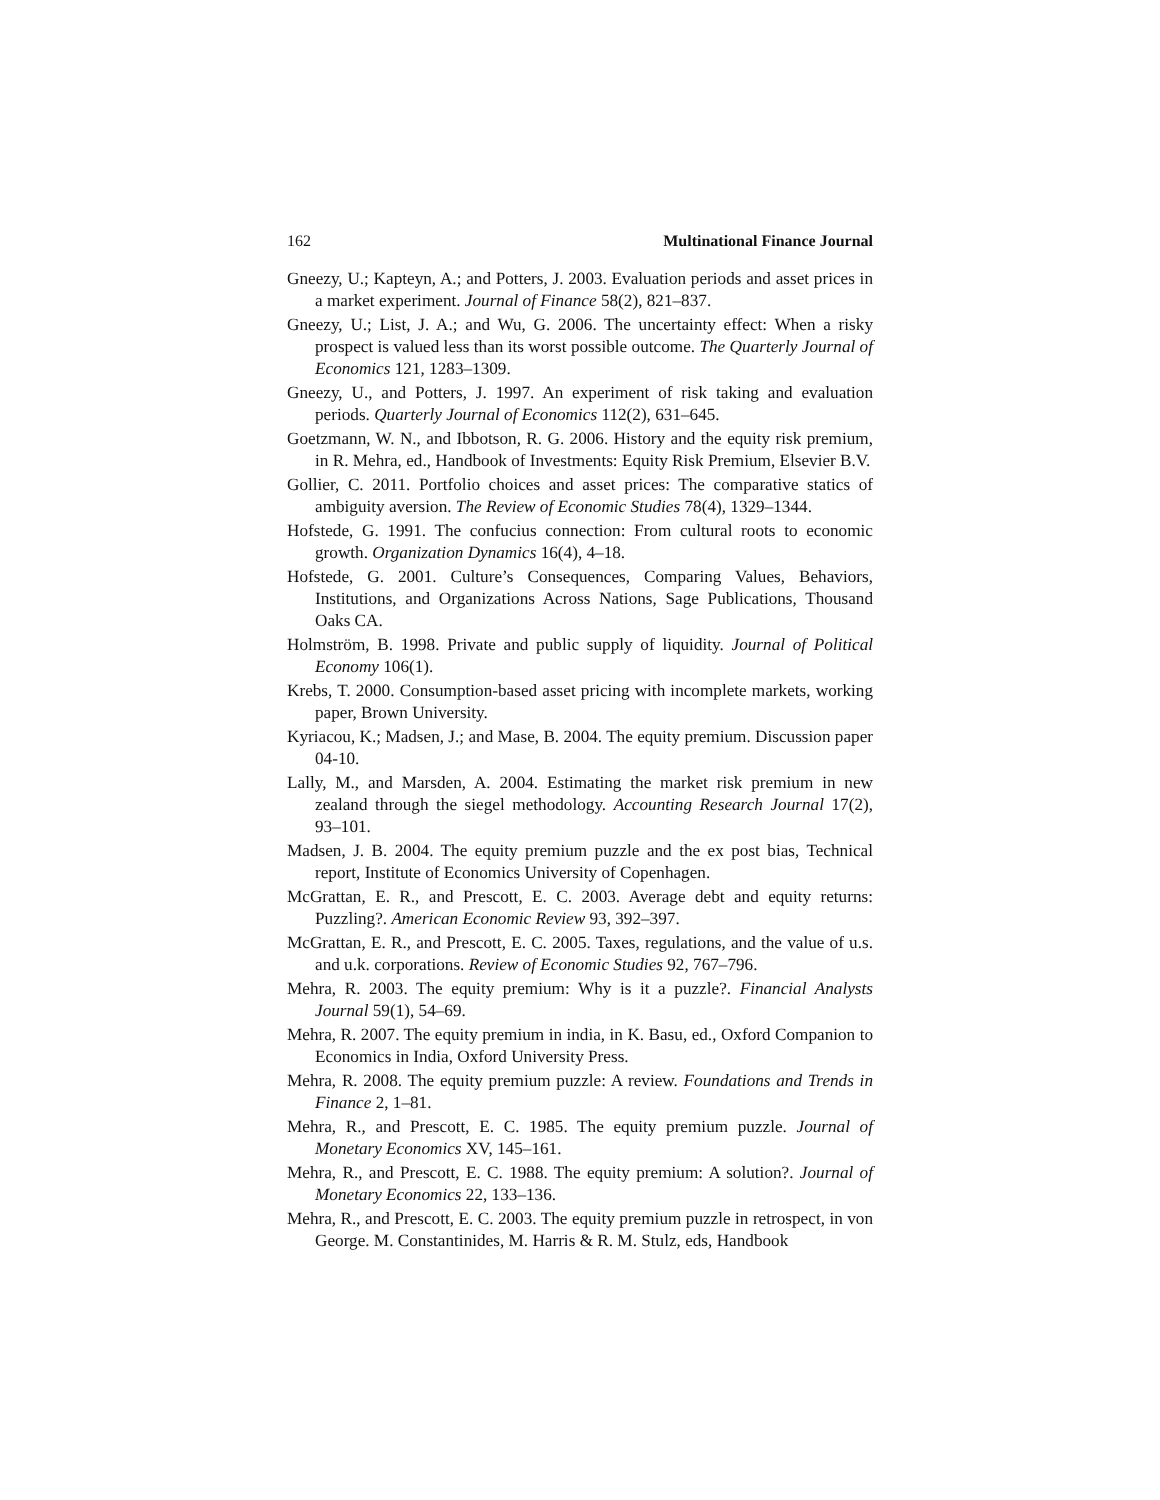162 Multinational Finance Journal
Gneezy, U.; Kapteyn, A.; and Potters, J. 2003. Evaluation periods and asset prices in a market experiment. Journal of Finance 58(2), 821–837.
Gneezy, U.; List, J. A.; and Wu, G. 2006. The uncertainty effect: When a risky prospect is valued less than its worst possible outcome. The Quarterly Journal of Economics 121, 1283–1309.
Gneezy, U., and Potters, J. 1997. An experiment of risk taking and evaluation periods. Quarterly Journal of Economics 112(2), 631–645.
Goetzmann, W. N., and Ibbotson, R. G. 2006. History and the equity risk premium, in R. Mehra, ed., Handbook of Investments: Equity Risk Premium, Elsevier B.V.
Gollier, C. 2011. Portfolio choices and asset prices: The comparative statics of ambiguity aversion. The Review of Economic Studies 78(4), 1329–1344.
Hofstede, G. 1991. The confucius connection: From cultural roots to economic growth. Organization Dynamics 16(4), 4–18.
Hofstede, G. 2001. Culture’s Consequences, Comparing Values, Behaviors, Institutions, and Organizations Across Nations, Sage Publications, Thousand Oaks CA.
Holmström, B. 1998. Private and public supply of liquidity. Journal of Political Economy 106(1).
Krebs, T. 2000. Consumption-based asset pricing with incomplete markets, working paper, Brown University.
Kyriacou, K.; Madsen, J.; and Mase, B. 2004. The equity premium. Discussion paper 04-10.
Lally, M., and Marsden, A. 2004. Estimating the market risk premium in new zealand through the siegel methodology. Accounting Research Journal 17(2), 93–101.
Madsen, J. B. 2004. The equity premium puzzle and the ex post bias, Technical report, Institute of Economics University of Copenhagen.
McGrattan, E. R., and Prescott, E. C. 2003. Average debt and equity returns: Puzzling?. American Economic Review 93, 392–397.
McGrattan, E. R., and Prescott, E. C. 2005. Taxes, regulations, and the value of u.s. and u.k. corporations. Review of Economic Studies 92, 767–796.
Mehra, R. 2003. The equity premium: Why is it a puzzle?. Financial Analysts Journal 59(1), 54–69.
Mehra, R. 2007. The equity premium in india, in K. Basu, ed., Oxford Companion to Economics in India, Oxford University Press.
Mehra, R. 2008. The equity premium puzzle: A review. Foundations and Trends in Finance 2, 1–81.
Mehra, R., and Prescott, E. C. 1985. The equity premium puzzle. Journal of Monetary Economics XV, 145–161.
Mehra, R., and Prescott, E. C. 1988. The equity premium: A solution?. Journal of Monetary Economics 22, 133–136.
Mehra, R., and Prescott, E. C. 2003. The equity premium puzzle in retrospect, in von George. M. Constantinides, M. Harris & R. M. Stulz, eds, Handbook